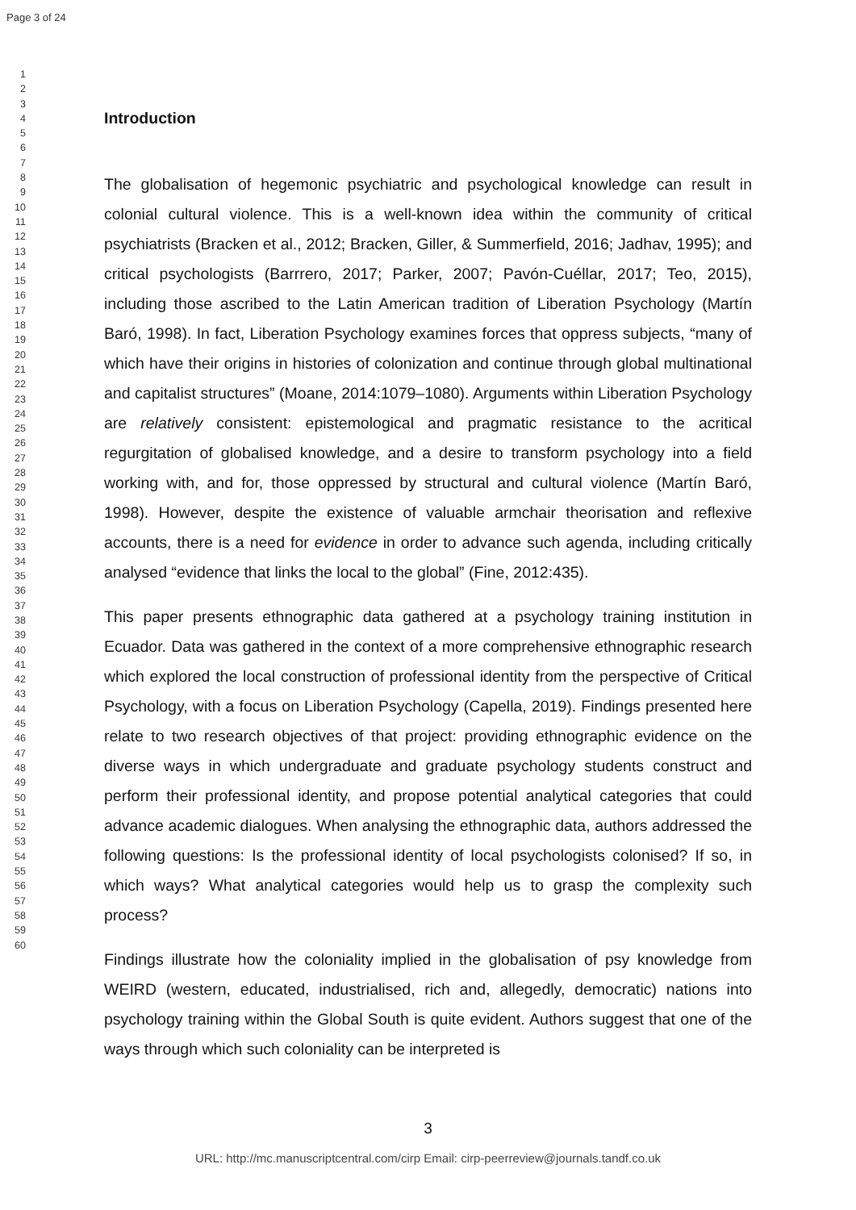Page 3 of 24
1
2
3
4
5
6
7
8
9
10
11
12
13
14
15
16
17
18
19
20
21
22
23
24
25
26
27
28
29
30
31
32
33
34
35
36
37
38
39
40
41
42
43
44
45
46
47
48
49
50
51
52
53
54
55
56
57
58
59
60
Introduction
The globalisation of hegemonic psychiatric and psychological knowledge can result in colonial cultural violence. This is a well-known idea within the community of critical psychiatrists (Bracken et al., 2012; Bracken, Giller, & Summerfield, 2016; Jadhav, 1995); and critical psychologists (Barrrero, 2017; Parker, 2007; Pavón-Cuéllar, 2017; Teo, 2015), including those ascribed to the Latin American tradition of Liberation Psychology (Martín Baró, 1998). In fact, Liberation Psychology examines forces that oppress subjects, “many of which have their origins in histories of colonization and continue through global multinational and capitalist structures” (Moane, 2014:1079–1080). Arguments within Liberation Psychology are relatively consistent: epistemological and pragmatic resistance to the acritical regurgitation of globalised knowledge, and a desire to transform psychology into a field working with, and for, those oppressed by structural and cultural violence (Martín Baró, 1998). However, despite the existence of valuable armchair theorisation and reflexive accounts, there is a need for evidence in order to advance such agenda, including critically analysed “evidence that links the local to the global” (Fine, 2012:435).
This paper presents ethnographic data gathered at a psychology training institution in Ecuador. Data was gathered in the context of a more comprehensive ethnographic research which explored the local construction of professional identity from the perspective of Critical Psychology, with a focus on Liberation Psychology (Capella, 2019). Findings presented here relate to two research objectives of that project: providing ethnographic evidence on the diverse ways in which undergraduate and graduate psychology students construct and perform their professional identity, and propose potential analytical categories that could advance academic dialogues. When analysing the ethnographic data, authors addressed the following questions: Is the professional identity of local psychologists colonised? If so, in which ways? What analytical categories would help us to grasp the complexity such process?
Findings illustrate how the coloniality implied in the globalisation of psy knowledge from WEIRD (western, educated, industrialised, rich and, allegedly, democratic) nations into psychology training within the Global South is quite evident. Authors suggest that one of the ways through which such coloniality can be interpreted is
3
URL: http://mc.manuscriptcentral.com/cirp Email: cirp-peerreview@journals.tandf.co.uk